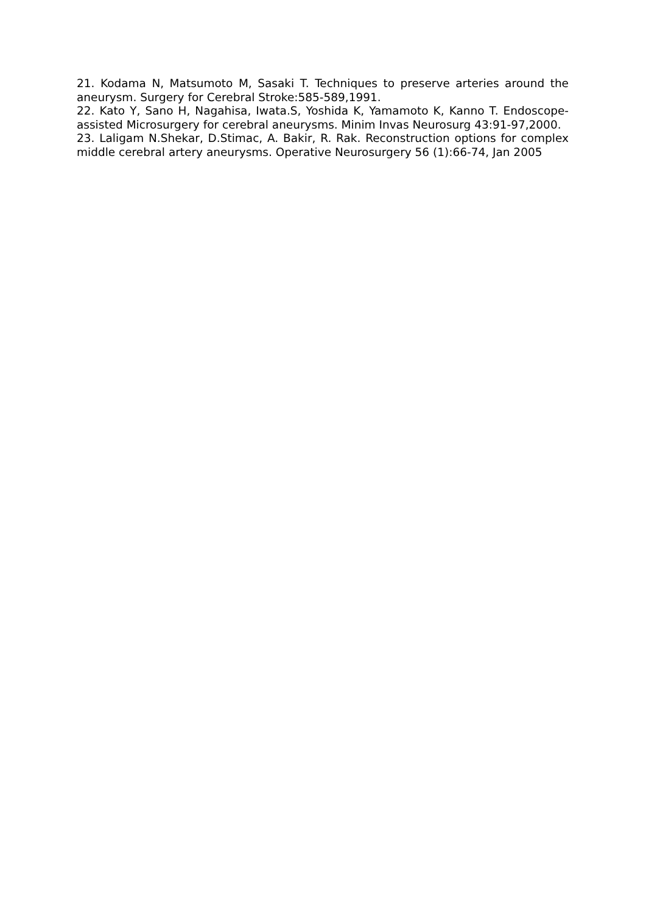21. Kodama N, Matsumoto M, Sasaki T. Techniques to preserve arteries around the aneurysm. Surgery for Cerebral Stroke:585-589,1991.
22. Kato Y, Sano H, Nagahisa, Iwata.S, Yoshida K, Yamamoto K, Kanno T. Endoscope-assisted Microsurgery for cerebral aneurysms. Minim Invas Neurosurg 43:91-97,2000.
23. Laligam N.Shekar, D.Stimac, A. Bakir, R. Rak. Reconstruction options for complex middle cerebral artery aneurysms. Operative Neurosurgery 56 (1):66-74, Jan 2005